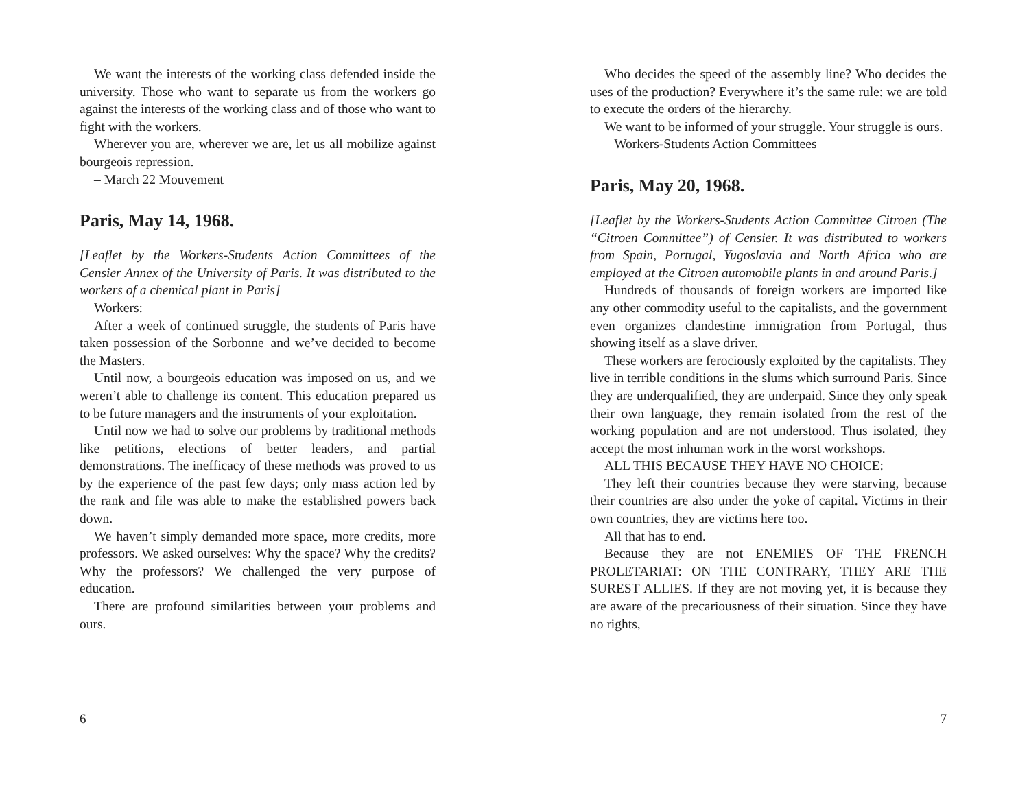We want the interests of the working class defended inside the university. Those who want to separate us from the workers go against the interests of the working class and of those who want to fight with the workers.
Wherever you are, wherever we are, let us all mobilize against bourgeois repression.
– March 22 Mouvement
Paris, May 14, 1968.
[Leaflet by the Workers-Students Action Committees of the Censier Annex of the University of Paris. It was distributed to the workers of a chemical plant in Paris]
Workers:
After a week of continued struggle, the students of Paris have taken possession of the Sorbonne–and we’ve decided to become the Masters.
Until now, a bourgeois education was imposed on us, and we weren’t able to challenge its content. This education prepared us to be future managers and the instruments of your exploitation.
Until now we had to solve our problems by traditional methods like petitions, elections of better leaders, and partial demonstrations. The inefficacy of these methods was proved to us by the experience of the past few days; only mass action led by the rank and file was able to make the established powers back down.
We haven’t simply demanded more space, more credits, more professors. We asked ourselves: Why the space? Why the credits? Why the professors? We challenged the very purpose of education.
There are profound similarities between your problems and ours.
6
Who decides the speed of the assembly line? Who decides the uses of the production? Everywhere it’s the same rule: we are told to execute the orders of the hierarchy.
We want to be informed of your struggle. Your struggle is ours.
– Workers-Students Action Committees
Paris, May 20, 1968.
[Leaflet by the Workers-Students Action Committee Citroen (The “Citroen Committee”) of Censier. It was distributed to workers from Spain, Portugal, Yugoslavia and North Africa who are employed at the Citroen automobile plants in and around Paris.]
Hundreds of thousands of foreign workers are imported like any other commodity useful to the capitalists, and the government even organizes clandestine immigration from Portugal, thus showing itself as a slave driver.
These workers are ferociously exploited by the capitalists. They live in terrible conditions in the slums which surround Paris. Since they are underqualified, they are underpaid. Since they only speak their own language, they remain isolated from the rest of the working population and are not understood. Thus isolated, they accept the most inhuman work in the worst workshops.
ALL THIS BECAUSE THEY HAVE NO CHOICE:
They left their countries because they were starving, because their countries are also under the yoke of capital. Victims in their own countries, they are victims here too.
All that has to end.
Because they are not ENEMIES OF THE FRENCH PROLETARIAT: ON THE CONTRARY, THEY ARE THE SUREST ALLIES. If they are not moving yet, it is because they are aware of the precariousness of their situation. Since they have no rights,
7